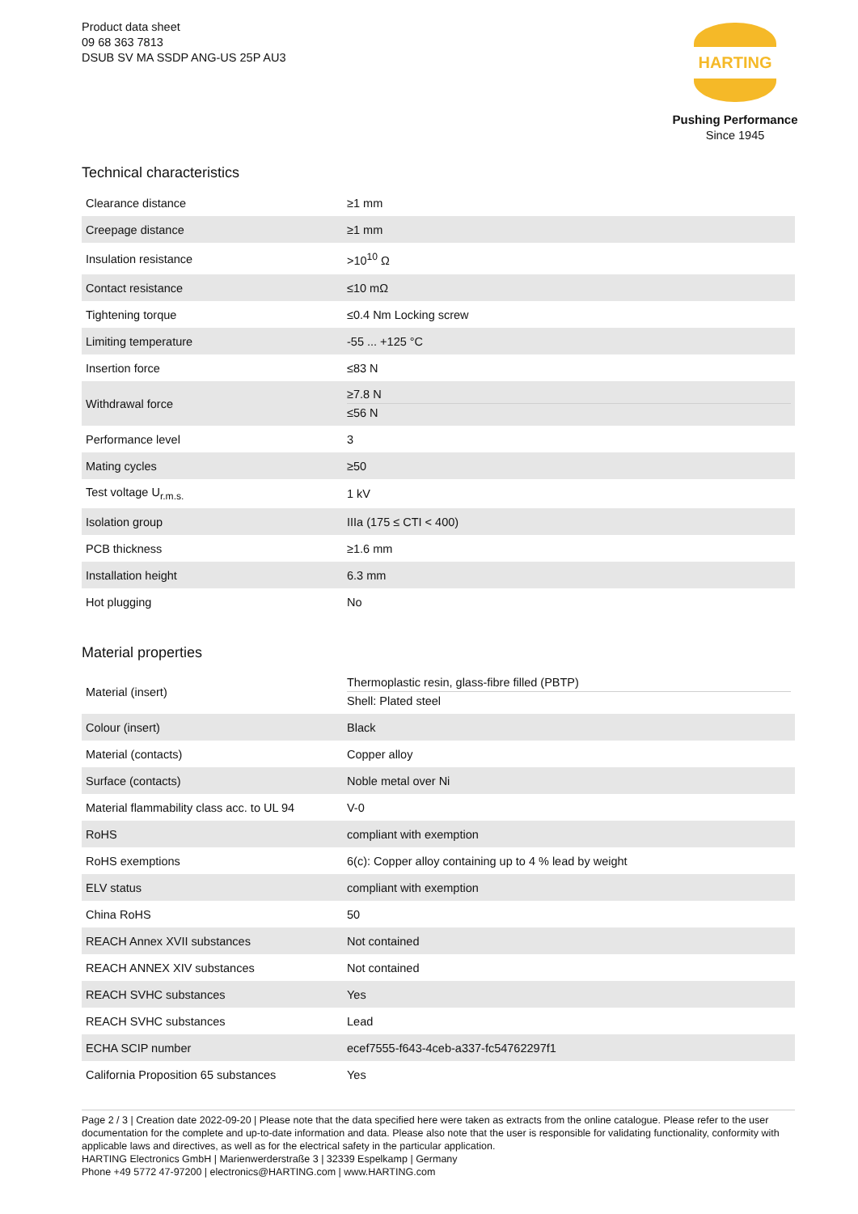Product data sheet
09 68 363 7813
DSUB SV MA SSDP ANG-US 25P AU3
HARTING
Pushing Performance
Since 1945
Technical characteristics
| Clearance distance | ≥1 mm |
| Creepage distance | ≥1 mm |
| Insulation resistance | >10<sup>10</sup> Ω |
| Contact resistance | ≤10 mΩ |
| Tightening torque | ≤0.4 Nm Locking screw |
| Limiting temperature | -55 ... +125 °C |
| Insertion force | ≤83 N |
| Withdrawal force | ≥7.8 N ≤56 N |
| Performance level | 3 |
| Mating cycles | ≥50 |
| Test voltage U<sub>r.m.s.</sub> | 1 kV |
| Isolation group | IIIa (175 ≤ CTI < 400) |
| PCB thickness | ≥1.6 mm |
| Installation height | 6.3 mm |
| Hot plugging | No |
Material properties
| Material (insert) | Thermoplastic resin, glass-fibre filled (PBTP) Shell: Plated steel |
| Colour (insert) | Black |
| Material (contacts) | Copper alloy |
| Surface (contacts) | Noble metal over Ni |
| Material flammability class acc. to UL 94 | V-0 |
| RoHS | compliant with exemption |
| RoHS exemptions | 6(c): Copper alloy containing up to 4 % lead by weight |
| ELV status | compliant with exemption |
| China RoHS | 50 |
| REACH Annex XVII substances | Not contained |
| REACH ANNEX XIV substances | Not contained |
| REACH SVHC substances | Yes |
| REACH SVHC substances | Lead |
| ECHA SCIP number | ecef7555-f643-4ceb-a337-fc54762297f1 |
| California Proposition 65 substances | Yes |
Page 2 / 3 | Creation date 2022-09-20 | Please note that the data specified here were taken as extracts from the online catalogue. Please refer to the user documentation for the complete and up-to-date information and data. Please also note that the user is responsible for validating functionality, conformity with applicable laws and directives, as well as for the electrical safety in the particular application.
HARTING Electronics GmbH | Marienwerderstraße 3 | 32339 Espelkamp | Germany
Phone +49 5772 47-97200 | electronics@HARTING.com | www.HARTING.com